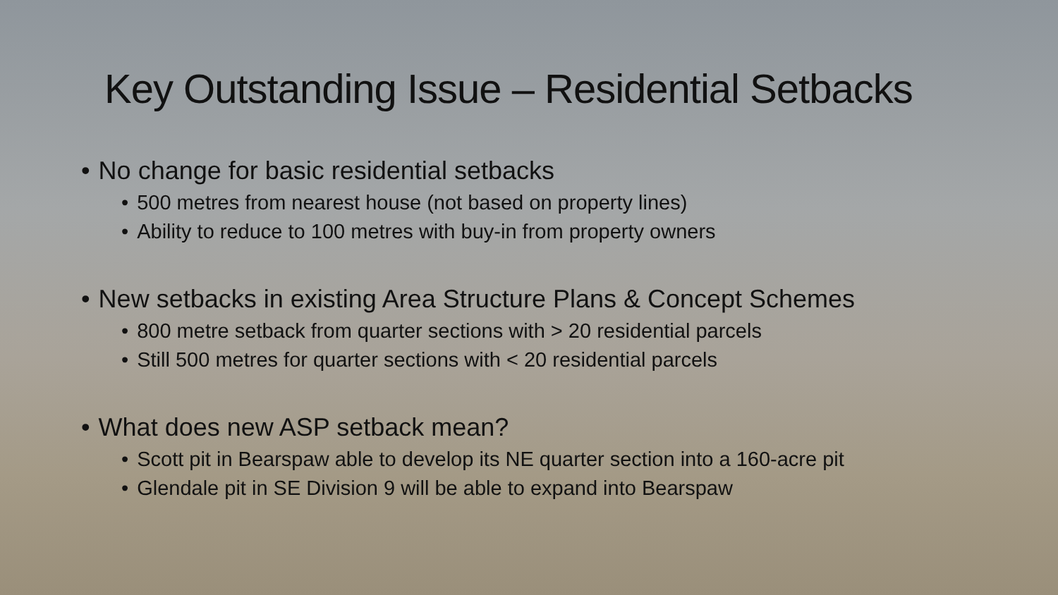Key Outstanding Issue – Residential Setbacks
• No change for basic residential setbacks
• 500 metres from nearest house (not based on property lines)
• Ability to reduce to 100 metres with buy-in from property owners
• New setbacks in existing Area Structure Plans & Concept Schemes
• 800 metre setback from quarter sections with > 20 residential parcels
• Still 500 metres for quarter sections with < 20 residential parcels
• What does new ASP setback mean?
• Scott pit in Bearspaw able to develop its NE quarter section into a 160-acre pit
• Glendale pit in SE Division 9 will be able to expand into Bearspaw